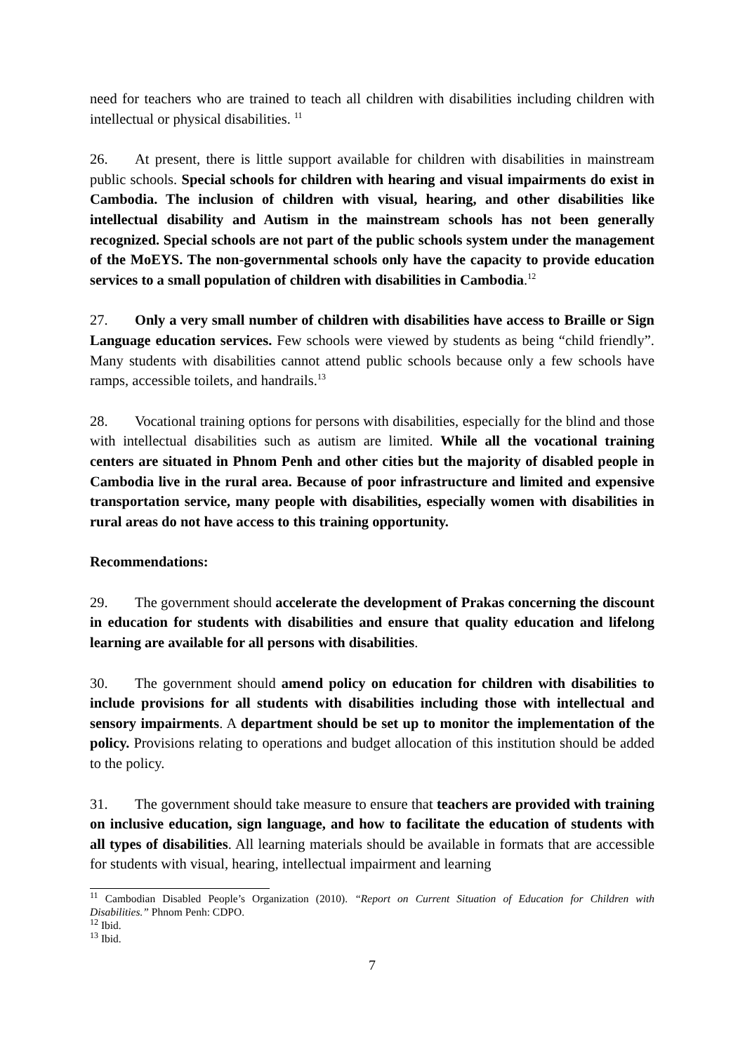need for teachers who are trained to teach all children with disabilities including children with intellectual or physical disabilities. <sup>11</sup>
26. At present, there is little support available for children with disabilities in mainstream public schools. Special schools for children with hearing and visual impairments do exist in Cambodia. The inclusion of children with visual, hearing, and other disabilities like intellectual disability and Autism in the mainstream schools has not been generally recognized. Special schools are not part of the public schools system under the management of the MoEYS. The non-governmental schools only have the capacity to provide education services to a small population of children with disabilities in Cambodia.<sup>12</sup>
27. Only a very small number of children with disabilities have access to Braille or Sign Language education services. Few schools were viewed by students as being “child friendly”. Many students with disabilities cannot attend public schools because only a few schools have ramps, accessible toilets, and handrails.<sup>13</sup>
28. Vocational training options for persons with disabilities, especially for the blind and those with intellectual disabilities such as autism are limited. While all the vocational training centers are situated in Phnom Penh and other cities but the majority of disabled people in Cambodia live in the rural area. Because of poor infrastructure and limited and expensive transportation service, many people with disabilities, especially women with disabilities in rural areas do not have access to this training opportunity.
Recommendations:
29. The government should accelerate the development of Prakas concerning the discount in education for students with disabilities and ensure that quality education and lifelong learning are available for all persons with disabilities.
30. The government should amend policy on education for children with disabilities to include provisions for all students with disabilities including those with intellectual and sensory impairments. A department should be set up to monitor the implementation of the policy. Provisions relating to operations and budget allocation of this institution should be added to the policy.
31. The government should take measure to ensure that teachers are provided with training on inclusive education, sign language, and how to facilitate the education of students with all types of disabilities. All learning materials should be available in formats that are accessible for students with visual, hearing, intellectual impairment and learning
<sup>11</sup> Cambodian Disabled People’s Organization (2010). “Report on Current Situation of Education for Children with Disabilities.” Phnom Penh: CDPO.
<sup>12</sup> Ibid.
<sup>13</sup> Ibid.
7